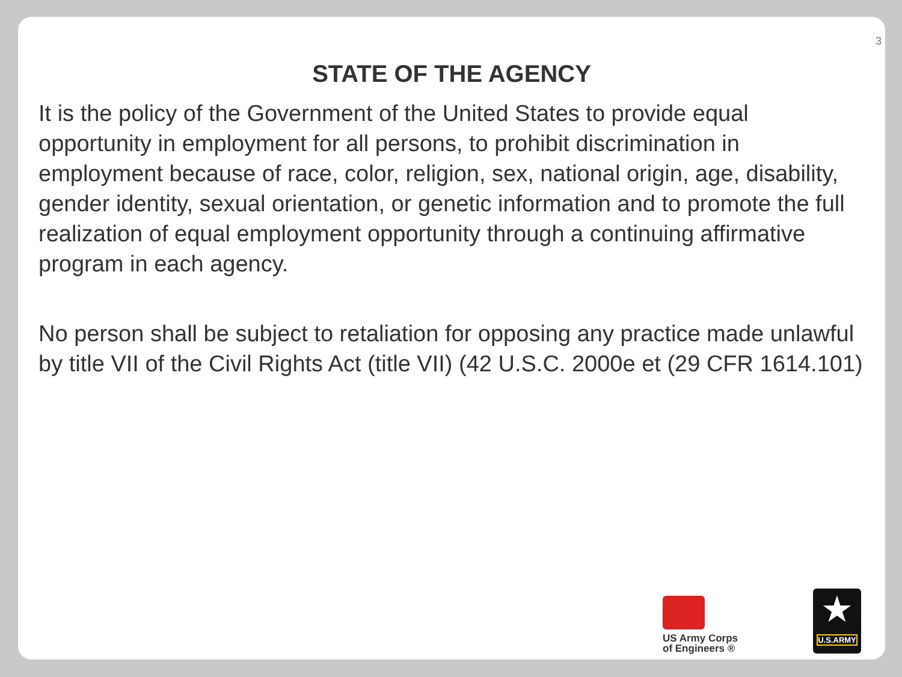3
STATE OF THE AGENCY
It is the policy of the Government of the United States to provide equal opportunity in employment for all persons, to prohibit discrimination in employment because of race, color, religion, sex, national origin, age, disability, gender identity, sexual orientation, or genetic information and to promote the full realization of equal employment opportunity through a continuing affirmative program in each agency.
No person shall be subject to retaliation for opposing any practice made unlawful by title VII of the Civil Rights Act (title VII) (42 U.S.C. 2000e et (29 CFR 1614.101)
US Army Corps
of Engineers ®
★
U.S.ARMY